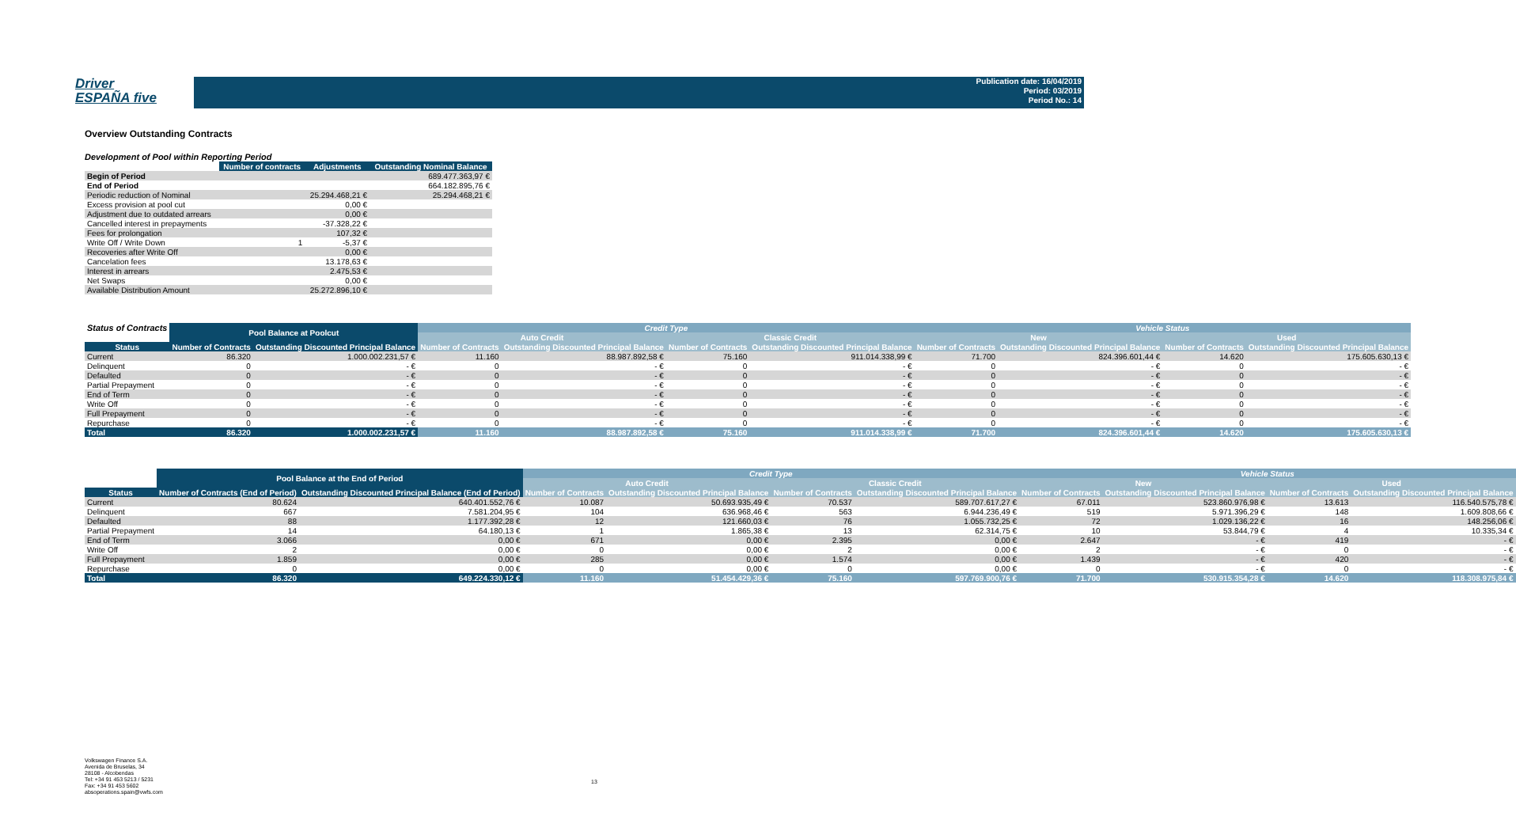Driver
ESPAÑA five
Publication date: 16/04/2019
Period: 03/2019
Period No.: 14
Overview Outstanding Contracts
Development of Pool within Reporting Period
| | Number of contracts | Adjustments | Outstanding Nominal Balance |
| --- | --- | --- | --- |
| Begin of Period | | | 689.477.363,97 € |
| End of Period | | | 664.182.895,76 € |
| Periodic reduction of Nominal | | 25.294.468,21 € | 25.294.468,21 € |
| Excess provision at pool cut | | 0,00 € | |
| Adjustment due to outdated arrears | | 0,00 € | |
| Cancelled interest in prepayments | | -37.328,22 € | |
| Fees for prolongation | | 107,32 € | |
| Write Off / Write Down | 1 | -5,37 € | |
| Recoveries after Write Off | | 0,00 € | |
| Cancelation fees | | 13.178,63 € | |
| Interest in arrears | | 2.475,53 € | |
| Net Swaps | | 0,00 € | |
| Available Distribution Amount | | 25.272.896,10 € | |
| Status of Contracts | Pool Balance at Poolcut | | Credit Type | | | | Vehicle Status | | | |
| | | | Auto Credit | | Classic Credit | | New | | Used | |
| Status | Number of Contracts | Outstanding Discounted Principal Balance | Number of Contracts | Outstanding Discounted Principal Balance | Number of Contracts | Outstanding Discounted Principal Balance | Number of Contracts | Outstanding Discounted Principal Balance | Number of Contracts | Outstanding Discounted Principal Balance |
| Current | 86.320 | 1.000.002.231,57 € | 11.160 | 88.987.892,58 € | 75.160 | 911.014.338,99 € | 71.700 | 824.396.601,44 € | 14.620 | 175.605.630,13 € |
| Delinquent | 0 | - € | 0 | - € | 0 | - € | 0 | - € | 0 | - € |
| Defaulted | 0 | - € | 0 | - € | 0 | - € | 0 | - € | 0 | - € |
| Partial Prepayment | 0 | - € | 0 | - € | 0 | - € | 0 | - € | 0 | - € |
| End of Term | 0 | - € | 0 | - € | 0 | - € | 0 | - € | 0 | - € |
| Write Off | 0 | - € | 0 | - € | 0 | - € | 0 | - € | 0 | - € |
| Full Prepayment | 0 | - € | 0 | - € | 0 | - € | 0 | - € | 0 | - € |
| Repurchase | 0 | - € | 0 | - € | 0 | - € | 0 | - € | 0 | - € |
| Total | 86.320 | 1.000.002.231,57 € | 11.160 | 88.987.892,58 € | 75.160 | 911.014.338,99 € | 71.700 | 824.396.601,44 € | 14.620 | 175.605.630,13 € |
| | Pool Balance at the End of Period | | Credit Type | | | | Vehicle Status | | | |
| | | | Auto Credit | | Classic Credit | | New | | Used | |
| Status | Number of Contracts (End of Period) | Outstanding Discounted Principal Balance (End of Period) | Number of Contracts | Outstanding Discounted Principal Balance | Number of Contracts | Outstanding Discounted Principal Balance | Number of Contracts | Outstanding Discounted Principal Balance | Number of Contracts | Outstanding Discounted Principal Balance |
| Current | 80.624 | 640.401.552,76 € | 10.087 | 50.693.935,49 € | 70.537 | 589.707.617,27 € | 67.011 | 523.860.976,98 € | 13.613 | 116.540.575,78 € |
| Delinquent | 667 | 7.581.204,95 € | 104 | 636.968,46 € | 563 | 6.944.236,49 € | 519 | 5.971.396,29 € | 148 | 1.609.808,66 € |
| Defaulted | 88 | 1.177.392,28 € | 12 | 121.660,03 € | 76 | 1.055.732,25 € | 72 | 1.029.136,22 € | 16 | 148.256,06 € |
| Partial Prepayment | 14 | 64.180,13 € | 1 | 1.865,38 € | 13 | 62.314,75 € | 10 | 53.844,79 € | 4 | 10.335,34 € |
| End of Term | 3.066 | 0,00 € | 671 | 0,00 € | 2.395 | 0,00 € | 2.647 | - € | 419 | - € |
| Write Off | 2 | 0,00 € | 0 | 0,00 € | 2 | 0,00 € | 2 | - € | 0 | - € |
| Full Prepayment | 1.859 | 0,00 € | 285 | 0,00 € | 1.574 | 0,00 € | 1.439 | - € | 420 | - € |
| Repurchase | 0 | 0,00 € | 0 | 0,00 € | 0 | 0,00 € | 0 | - € | 0 | - € |
| Total | 86.320 | 649.224.330,12 € | 11.160 | 51.454.429,36 € | 75.160 | 597.769.900,76 € | 71.700 | 530.915.354,28 € | 14.620 | 118.308.975,84 € |
Volkswagen Finance S.A.
Avenida de Bruselas, 34
28108 - Alcobendas
Tel: +34 91 453 5213 / 5231
Fax: +34 91 453 5602
absoperations.spain@vwfs.com
13